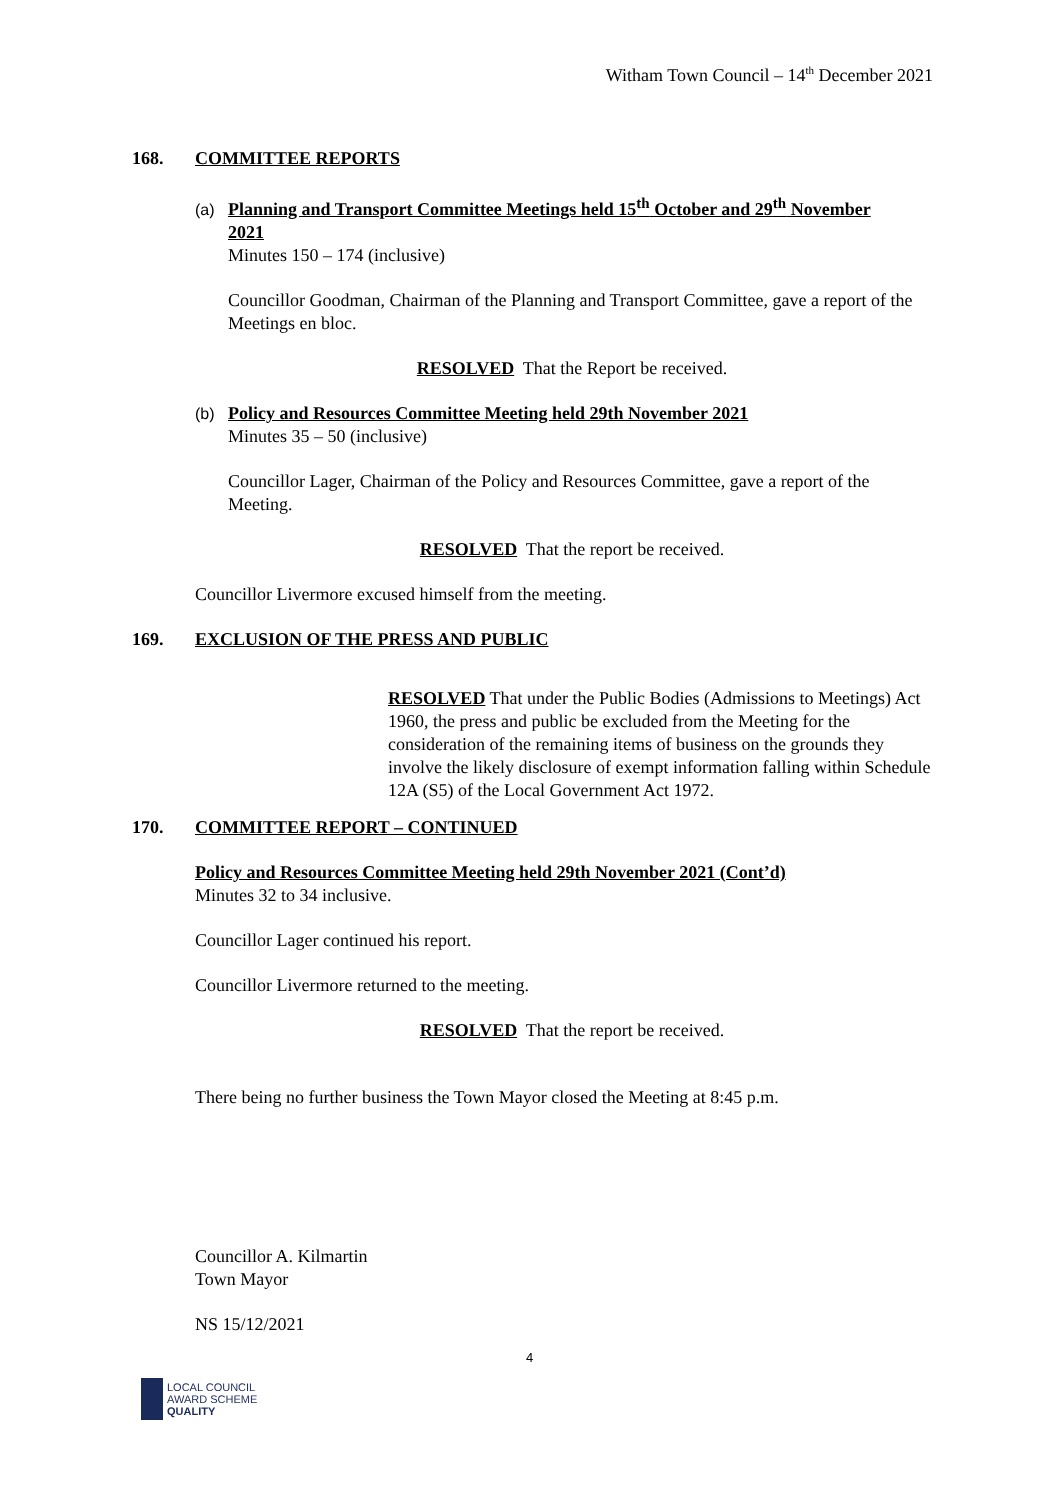Witham Town Council – 14<sup>th</sup> December 2021
168. COMMITTEE REPORTS
(a) Planning and Transport Committee Meetings held 15<sup>th</sup> October and 29<sup>th</sup> November
2021
Minutes 150 – 174 (inclusive)
Councillor Goodman, Chairman of the Planning and Transport Committee, gave a report of the Meetings en bloc.
RESOLVED That the Report be received.
(b) Policy and Resources Committee Meeting held 29th November 2021
Minutes 35 – 50 (inclusive)
Councillor Lager, Chairman of the Policy and Resources Committee, gave a report of the Meeting.
RESOLVED That the report be received.
Councillor Livermore excused himself from the meeting.
169. EXCLUSION OF THE PRESS AND PUBLIC
RESOLVED That under the Public Bodies (Admissions to Meetings) Act 1960, the press and public be excluded from the Meeting for the consideration of the remaining items of business on the grounds they involve the likely disclosure of exempt information falling within Schedule 12A (S5) of the Local Government Act 1972.
170. COMMITTEE REPORT – CONTINUED
Policy and Resources Committee Meeting held 29th November 2021 (Cont’d)
Minutes 32 to 34 inclusive.
Councillor Lager continued his report.
Councillor Livermore returned to the meeting.
RESOLVED That the report be received.
There being no further business the Town Mayor closed the Meeting at 8:45 p.m.
Councillor A. Kilmartin
Town Mayor
NS 15/12/2021
4
LOCAL COUNCIL
AWARD SCHEME
QUALITY